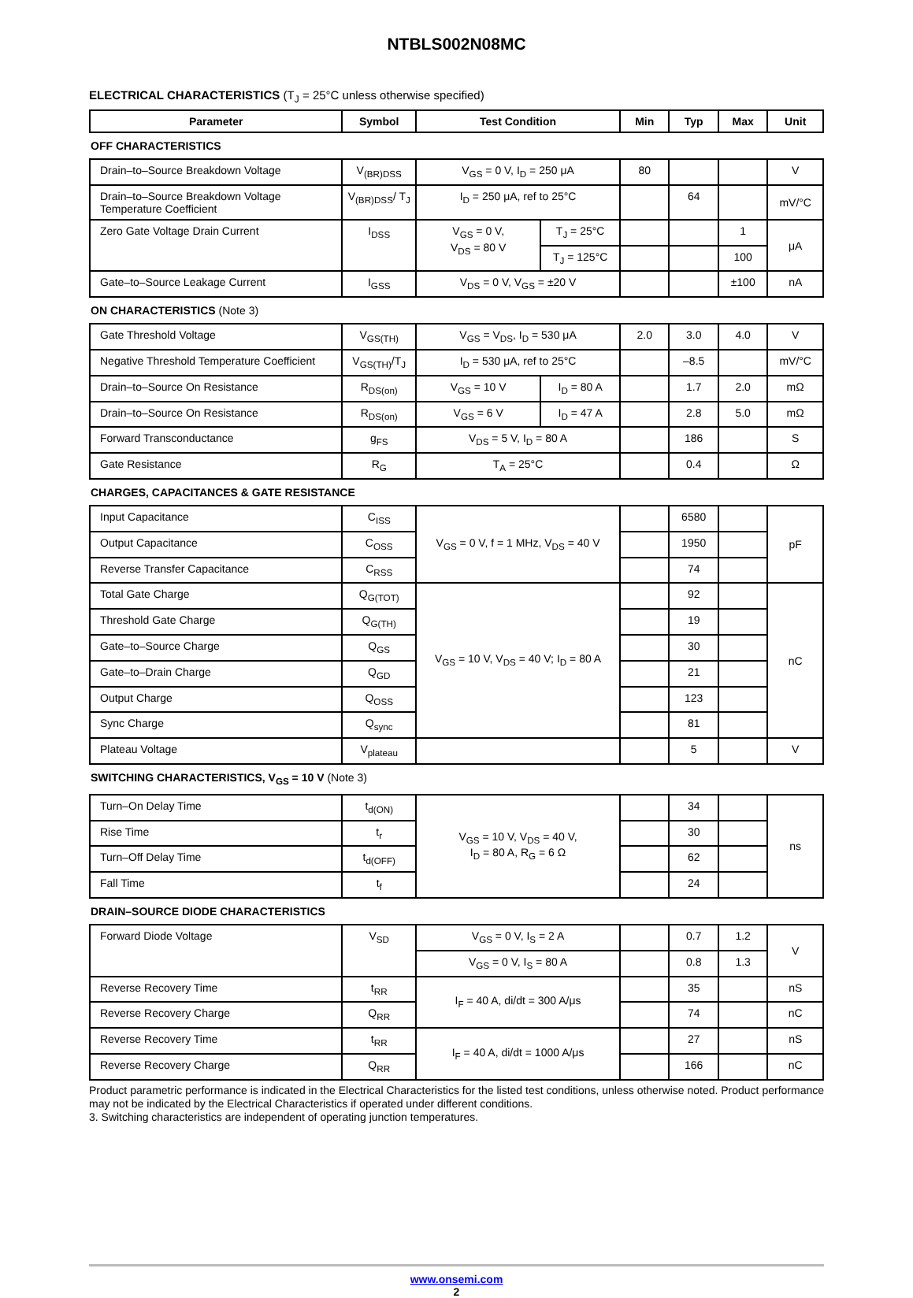NTBLS002N08MC
ELECTRICAL CHARACTERISTICS (T<sub>J</sub> = 25°C unless otherwise specified)
| Parameter | Symbol | Test Condition | | Min | Typ | Max | Unit |
| --- | --- | --- | --- | --- | --- | --- | --- |
| OFF CHARACTERISTICS | | | | | | | |
| Drain–to–Source Breakdown Voltage | V<sub>(BR)DSS</sub> | V<sub>GS</sub> = 0 V, I<sub>D</sub> = 250 μA | | 80 | | | V |
| Drain–to–Source Breakdown Voltage Temperature Coefficient | V<sub>(BR)DSS</sub>/ T<sub>J</sub> | I<sub>D</sub> = 250 μA, ref to 25°C | | | 64 | | mV/°C |
| Zero Gate Voltage Drain Current | I<sub>DSS</sub> | V<sub>GS</sub> = 0 V, V<sub>DS</sub> = 80 V | T<sub>J</sub> = 25°C | | | 1 | μA |
| | | | T<sub>J</sub> = 125°C | | | 100 | |
| Gate–to–Source Leakage Current | I<sub>GSS</sub> | V<sub>DS</sub> = 0 V, V<sub>GS</sub> = ±20 V | | | | ±100 | nA |
| ON CHARACTERISTICS (Note 3) | | | | | | | |
| Gate Threshold Voltage | V<sub>GS(TH)</sub> | V<sub>GS</sub> = V<sub>DS</sub>, I<sub>D</sub> = 530 μA | | 2.0 | 3.0 | 4.0 | V |
| Negative Threshold Temperature Coefficient | V<sub>GS(TH)</sub>/T<sub>J</sub> | I<sub>D</sub> = 530 μA, ref to 25°C | | | –8.5 | | mV/°C |
| Drain–to–Source On Resistance | R<sub>DS(on)</sub> | V<sub>GS</sub> = 10 V | I<sub>D</sub> = 80 A | | 1.7 | 2.0 | mΩ |
| Drain–to–Source On Resistance | R<sub>DS(on)</sub> | V<sub>GS</sub> = 6 V | I<sub>D</sub> = 47 A | | 2.8 | 5.0 | mΩ |
| Forward Transconductance | g<sub>FS</sub> | V<sub>DS</sub> = 5 V, I<sub>D</sub> = 80 A | | | 186 | | S |
| Gate Resistance | R<sub>G</sub> | T<sub>A</sub> = 25°C | | | 0.4 | | Ω |
| CHARGES, CAPACITANCES & GATE RESISTANCE | | | | | | | |
| Input Capacitance | C<sub>ISS</sub> | V<sub>GS</sub> = 0 V, f = 1 MHz, V<sub>DS</sub> = 40 V | | | 6580 | | pF |
| Output Capacitance | C<sub>OSS</sub> | | | | 1950 | | |
| Reverse Transfer Capacitance | C<sub>RSS</sub> | | | | 74 | | |
| Total Gate Charge | Q<sub>G(TOT)</sub> | V<sub>GS</sub> = 10 V, V<sub>DS</sub> = 40 V; I<sub>D</sub> = 80 A | | | 92 | | nC |
| Threshold Gate Charge | Q<sub>G(TH)</sub> | | | | 19 | | |
| Gate–to–Source Charge | Q<sub>GS</sub> | | | | 30 | | |
| Gate–to–Drain Charge | Q<sub>GD</sub> | | | | 21 | | |
| Output Charge | Q<sub>OSS</sub> | | | | 123 | | |
| Sync Charge | Q<sub>sync</sub> | | | | 81 | | |
| Plateau Voltage | V<sub>plateau</sub> | | | | 5 | | V |
| SWITCHING CHARACTERISTICS, V<sub>GS</sub> = 10 V (Note 3) | | | | | | | |
| Turn–On Delay Time | t<sub>d(ON)</sub> | V<sub>GS</sub> = 10 V, V<sub>DS</sub> = 40 V, I<sub>D</sub> = 80 A, R<sub>G</sub> = 6 Ω | | | 34 | | ns |
| Rise Time | t<sub>r</sub> | | | | 30 | | |
| Turn–Off Delay Time | t<sub>d(OFF)</sub> | | | | 62 | | |
| Fall Time | t<sub>f</sub> | | | | 24 | | |
| DRAIN–SOURCE DIODE CHARACTERISTICS | | | | | | | |
| Forward Diode Voltage | V<sub>SD</sub> | V<sub>GS</sub> = 0 V, I<sub>S</sub> = 2 A | | | 0.7 | 1.2 | V |
| | | V<sub>GS</sub> = 0 V, I<sub>S</sub> = 80 A | | | 0.8 | 1.3 | |
| Reverse Recovery Time | t<sub>RR</sub> | I<sub>F</sub> = 40 A, di/dt = 300 A/μs | | | 35 | | nS |
| Reverse Recovery Charge | Q<sub>RR</sub> | | | | 74 | | nC |
| Reverse Recovery Time | t<sub>RR</sub> | I<sub>F</sub> = 40 A, di/dt = 1000 A/μs | | | 27 | | nS |
| Reverse Recovery Charge | Q<sub>RR</sub> | | | | 166 | | nC |
Product parametric performance is indicated in the Electrical Characteristics for the listed test conditions, unless otherwise noted. Product performance may not be indicated by the Electrical Characteristics if operated under different conditions.
3. Switching characteristics are independent of operating junction temperatures.
www.onsemi.com
2